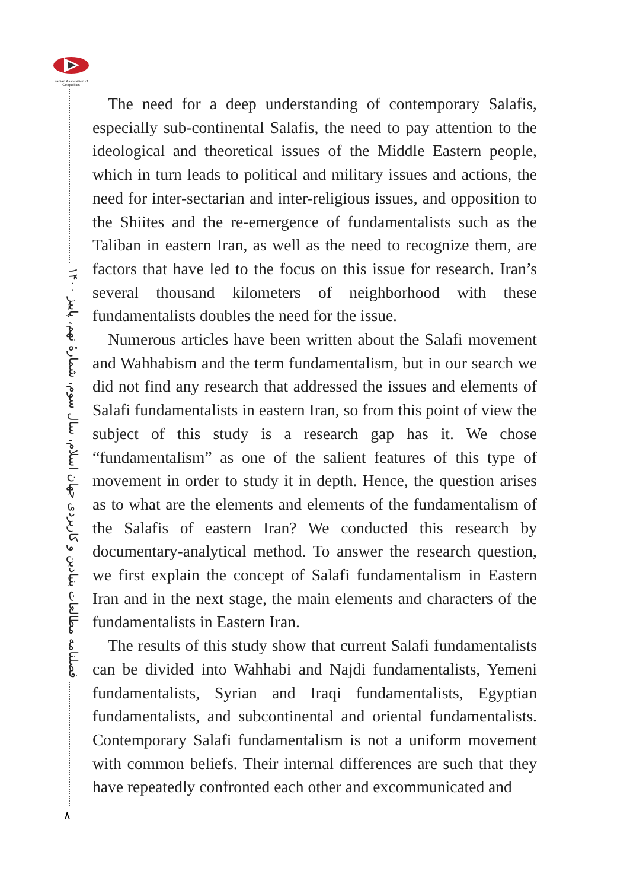Iranian Association of Geopolitics
فصلنامه مطالعات بنیادین و کاربردی جهان اسلام، سال سوم، شمارهٔ نهم، پاییز ۱۴۰۰
۸
The need for a deep understanding of contemporary Salafis, especially sub-continental Salafis, the need to pay attention to the ideological and theoretical issues of the Middle Eastern people, which in turn leads to political and military issues and actions, the need for inter-sectarian and inter-religious issues, and opposition to the Shiites and the re-emergence of fundamentalists such as the Taliban in eastern Iran, as well as the need to recognize them, are factors that have led to the focus on this issue for research. Iran’s several thousand kilometers of neighborhood with these fundamentalists doubles the need for the issue.
Numerous articles have been written about the Salafi movement and Wahhabism and the term fundamentalism, but in our search we did not find any research that addressed the issues and elements of Salafi fundamentalists in eastern Iran, so from this point of view the subject of this study is a research gap has it. We chose “fundamentalism” as one of the salient features of this type of movement in order to study it in depth. Hence, the question arises as to what are the elements and elements of the fundamentalism of the Salafis of eastern Iran? We conducted this research by documentary-analytical method. To answer the research question, we first explain the concept of Salafi fundamentalism in Eastern Iran and in the next stage, the main elements and characters of the fundamentalists in Eastern Iran.
The results of this study show that current Salafi fundamentalists can be divided into Wahhabi and Najdi fundamentalists, Yemeni fundamentalists, Syrian and Iraqi fundamentalists, Egyptian fundamentalists, and subcontinental and oriental fundamentalists. Contemporary Salafi fundamentalism is not a uniform movement with common beliefs. Their internal differences are such that they have repeatedly confronted each other and excommunicated and